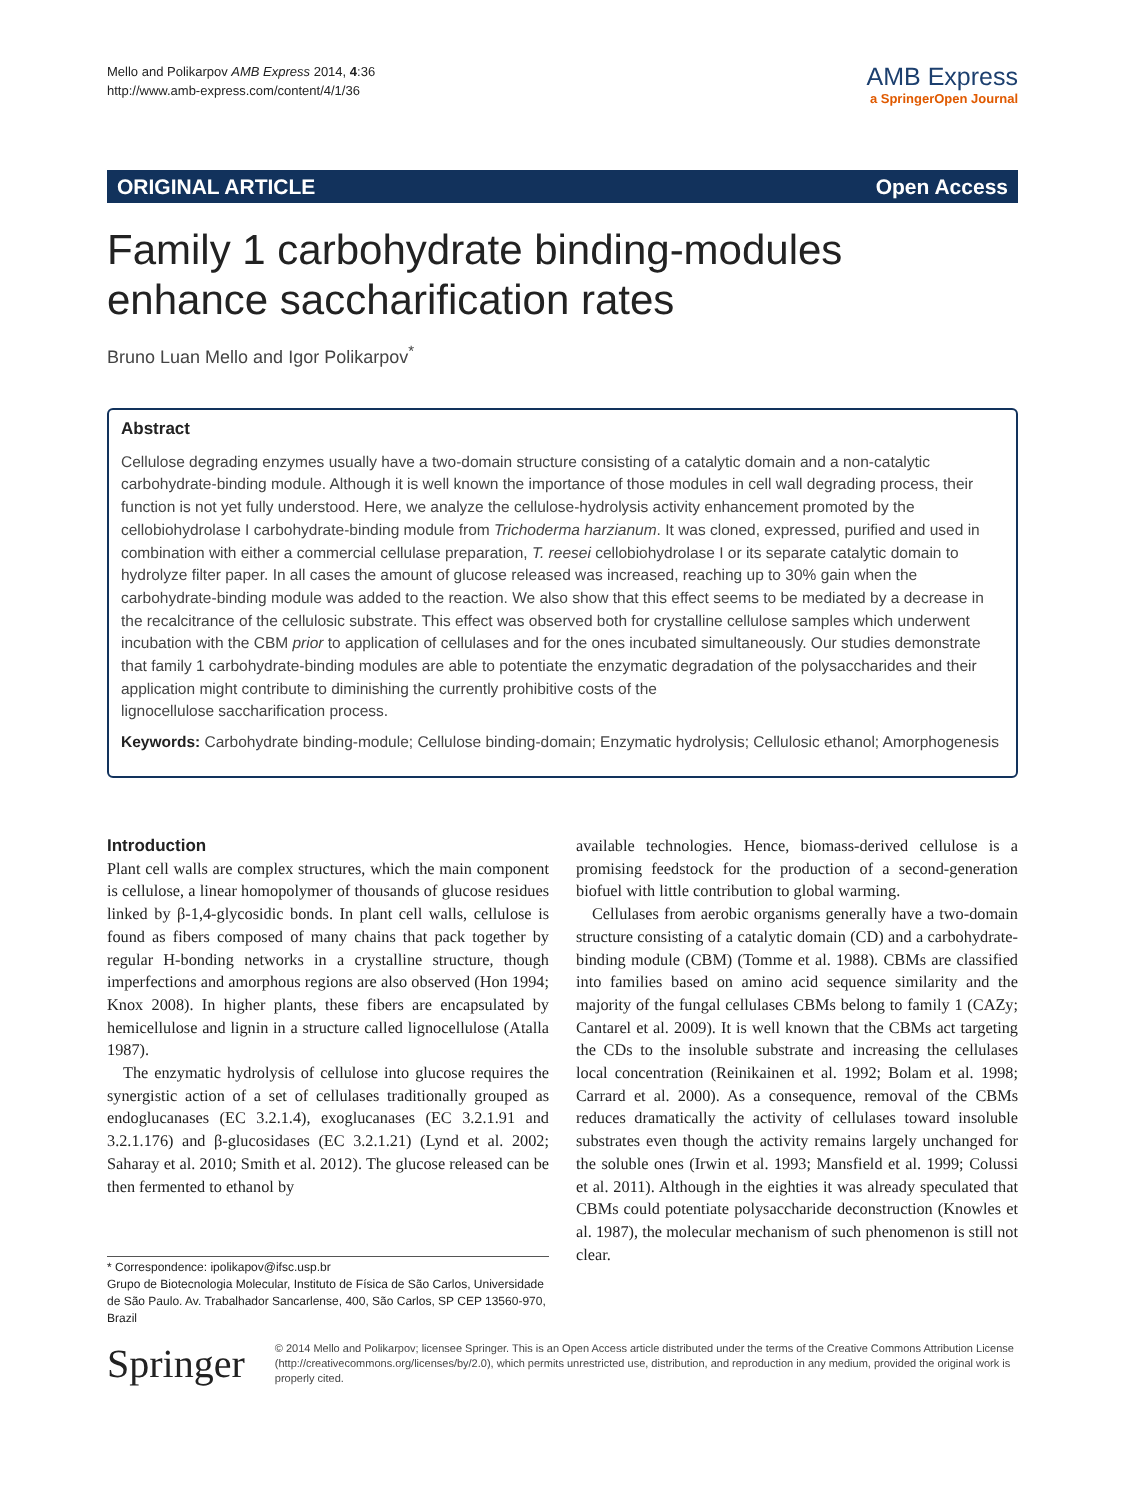Mello and Polikarpov AMB Express 2014, 4:36
http://www.amb-express.com/content/4/1/36
AMB Express
a SpringerOpen Journal
ORIGINAL ARTICLE Open Access
Family 1 carbohydrate binding-modules
enhance saccharification rates
Bruno Luan Mello and Igor Polikarpov<sup>*</sup>
Abstract
Cellulose degrading enzymes usually have a two-domain structure consisting of a catalytic domain and a non-catalytic carbohydrate-binding module. Although it is well known the importance of those modules in cell wall degrading process, their function is not yet fully understood. Here, we analyze the cellulose-hydrolysis activity enhancement promoted by the cellobiohydrolase I carbohydrate-binding module from Trichoderma harzianum. It was cloned, expressed, purified and used in combination with either a commercial cellulase preparation, T. reesei cellobiohydrolase I or its separate catalytic domain to hydrolyze filter paper. In all cases the amount of glucose released was increased, reaching up to 30% gain when the carbohydrate-binding module was added to the reaction. We also show that this effect seems to be mediated by a decrease in the recalcitrance of the cellulosic substrate. This effect was observed both for crystalline cellulose samples which underwent incubation with the CBM prior to application of cellulases and for the ones incubated simultaneously. Our studies demonstrate that family 1 carbohydrate-binding modules are able to potentiate the enzymatic degradation of the polysaccharides and their application might contribute to diminishing the currently prohibitive costs of the
lignocellulose saccharification process.
Keywords: Carbohydrate binding-module; Cellulose binding-domain; Enzymatic hydrolysis; Cellulosic ethanol; Amorphogenesis
Introduction
Plant cell walls are complex structures, which the main component is cellulose, a linear homopolymer of thousands of glucose residues linked by β-1,4-glycosidic bonds. In plant cell walls, cellulose is found as fibers composed of many chains that pack together by regular H-bonding networks in a crystalline structure, though imperfections and amorphous regions are also observed (Hon 1994; Knox 2008). In higher plants, these fibers are encapsulated by hemicellulose and lignin in a structure called lignocellulose (Atalla 1987).
The enzymatic hydrolysis of cellulose into glucose requires the synergistic action of a set of cellulases traditionally grouped as endoglucanases (EC 3.2.1.4), exoglucanases (EC 3.2.1.91 and 3.2.1.176) and β-glucosidases (EC 3.2.1.21) (Lynd et al. 2002; Saharay et al. 2010; Smith et al. 2012). The glucose released can be then fermented to ethanol by
available technologies. Hence, biomass-derived cellulose is a promising feedstock for the production of a second-generation biofuel with little contribution to global warming.
Cellulases from aerobic organisms generally have a two-domain structure consisting of a catalytic domain (CD) and a carbohydrate-binding module (CBM) (Tomme et al. 1988). CBMs are classified into families based on amino acid sequence similarity and the majority of the fungal cellulases CBMs belong to family 1 (CAZy; Cantarel et al. 2009). It is well known that the CBMs act targeting the CDs to the insoluble substrate and increasing the cellulases local concentration (Reinikainen et al. 1992; Bolam et al. 1998; Carrard et al. 2000). As a consequence, removal of the CBMs reduces dramatically the activity of cellulases toward insoluble substrates even though the activity remains largely unchanged for the soluble ones (Irwin et al. 1993; Mansfield et al. 1999; Colussi et al. 2011). Although in the eighties it was already speculated that CBMs could potentiate polysaccharide deconstruction (Knowles et al. 1987), the molecular mechanism of such phenomenon is still not clear.
* Correspondence: ipolikapov@ifsc.usp.br
Grupo de Biotecnologia Molecular, Instituto de Física de São Carlos, Universidade de São Paulo. Av. Trabalhador Sancarlense, 400, São Carlos, SP CEP 13560-970, Brazil
Springer
© 2014 Mello and Polikarpov; licensee Springer. This is an Open Access article distributed under the terms of the Creative Commons Attribution License (http://creativecommons.org/licenses/by/2.0), which permits unrestricted use, distribution, and reproduction in any medium, provided the original work is properly cited.